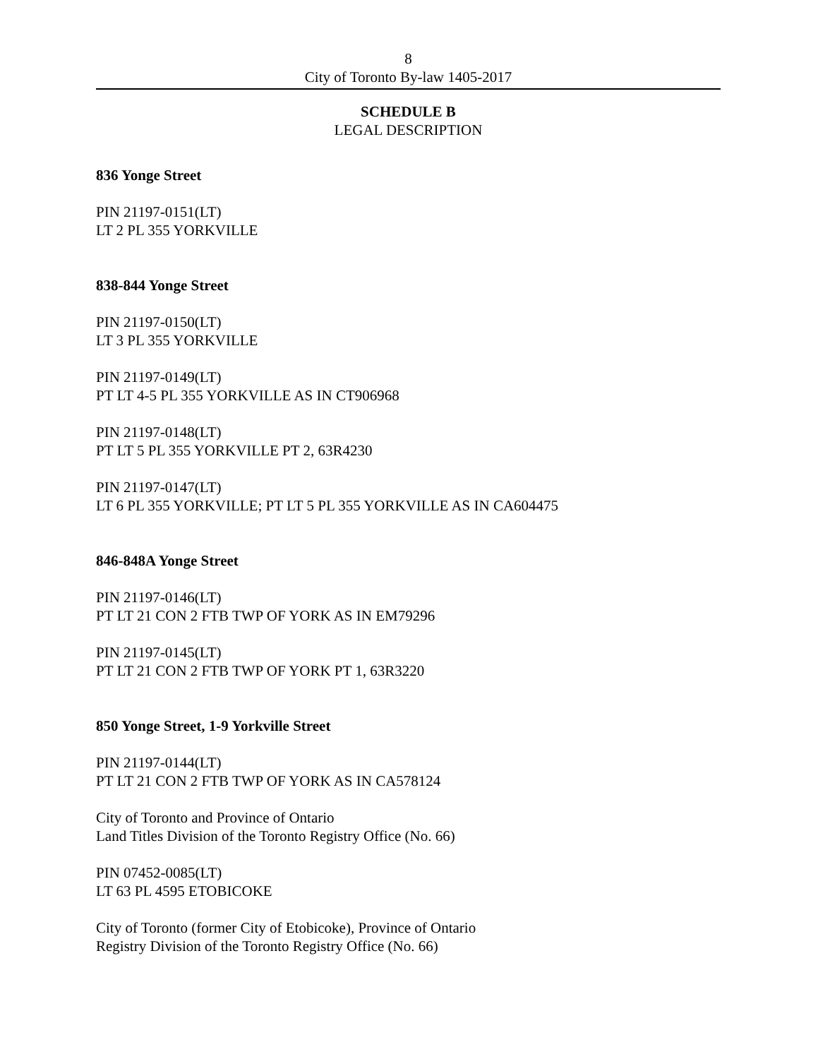8
City of Toronto By-law 1405-2017
SCHEDULE B
LEGAL DESCRIPTION
836 Yonge Street
PIN 21197-0151(LT)
LT 2 PL 355 YORKVILLE
838-844 Yonge Street
PIN 21197-0150(LT)
LT 3 PL 355 YORKVILLE
PIN 21197-0149(LT)
PT LT 4-5 PL 355 YORKVILLE AS IN CT906968
PIN 21197-0148(LT)
PT LT 5 PL 355 YORKVILLE PT 2, 63R4230
PIN 21197-0147(LT)
LT 6 PL 355 YORKVILLE; PT LT 5 PL 355 YORKVILLE AS IN CA604475
846-848A Yonge Street
PIN 21197-0146(LT)
PT LT 21 CON 2 FTB TWP OF YORK AS IN EM79296
PIN 21197-0145(LT)
PT LT 21 CON 2 FTB TWP OF YORK PT 1, 63R3220
850 Yonge Street, 1-9 Yorkville Street
PIN 21197-0144(LT)
PT LT 21 CON 2 FTB TWP OF YORK AS IN CA578124
City of Toronto and Province of Ontario
Land Titles Division of the Toronto Registry Office (No. 66)
PIN 07452-0085(LT)
LT 63 PL 4595 ETOBICOKE
City of Toronto (former City of Etobicoke), Province of Ontario
Registry Division of the Toronto Registry Office (No. 66)